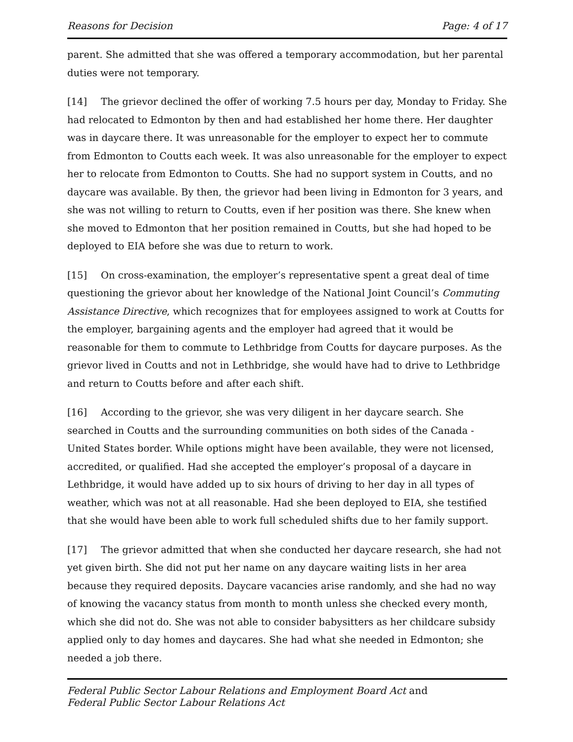Reasons for Decision Page: 4 of 17
parent. She admitted that she was offered a temporary accommodation, but her parental duties were not temporary.
[14] The grievor declined the offer of working 7.5 hours per day, Monday to Friday. She had relocated to Edmonton by then and had established her home there. Her daughter was in daycare there. It was unreasonable for the employer to expect her to commute from Edmonton to Coutts each week. It was also unreasonable for the employer to expect her to relocate from Edmonton to Coutts. She had no support system in Coutts, and no daycare was available. By then, the grievor had been living in Edmonton for 3 years, and she was not willing to return to Coutts, even if her position was there. She knew when she moved to Edmonton that her position remained in Coutts, but she had hoped to be deployed to EIA before she was due to return to work.
[15] On cross-examination, the employer’s representative spent a great deal of time questioning the grievor about her knowledge of the National Joint Council’s Commuting Assistance Directive, which recognizes that for employees assigned to work at Coutts for the employer, bargaining agents and the employer had agreed that it would be reasonable for them to commute to Lethbridge from Coutts for daycare purposes. As the grievor lived in Coutts and not in Lethbridge, she would have had to drive to Lethbridge and return to Coutts before and after each shift.
[16] According to the grievor, she was very diligent in her daycare search. She searched in Coutts and the surrounding communities on both sides of the Canada - United States border. While options might have been available, they were not licensed, accredited, or qualified. Had she accepted the employer’s proposal of a daycare in Lethbridge, it would have added up to six hours of driving to her day in all types of weather, which was not at all reasonable. Had she been deployed to EIA, she testified that she would have been able to work full scheduled shifts due to her family support.
[17] The grievor admitted that when she conducted her daycare research, she had not yet given birth. She did not put her name on any daycare waiting lists in her area because they required deposits. Daycare vacancies arise randomly, and she had no way of knowing the vacancy status from month to month unless she checked every month, which she did not do. She was not able to consider babysitters as her childcare subsidy applied only to day homes and daycares. She had what she needed in Edmonton; she needed a job there.
Federal Public Sector Labour Relations and Employment Board Act and
Federal Public Sector Labour Relations Act